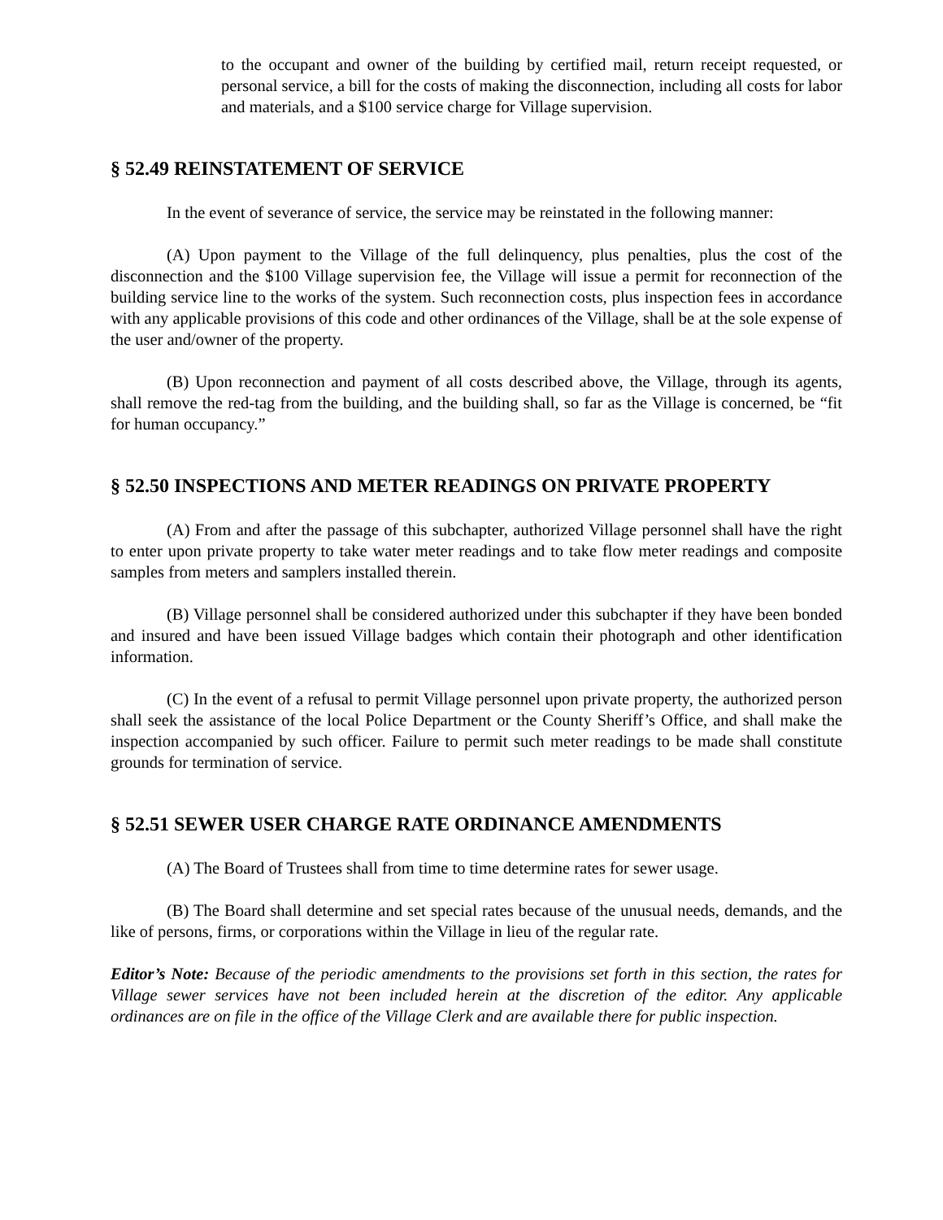to the occupant and owner of the building by certified mail, return receipt requested, or personal service, a bill for the costs of making the disconnection, including all costs for labor and materials, and a $100 service charge for Village supervision.
§ 52.49 REINSTATEMENT OF SERVICE
In the event of severance of service, the service may be reinstated in the following manner:
(A) Upon payment to the Village of the full delinquency, plus penalties, plus the cost of the disconnection and the $100 Village supervision fee, the Village will issue a permit for reconnection of the building service line to the works of the system. Such reconnection costs, plus inspection fees in accordance with any applicable provisions of this code and other ordinances of the Village, shall be at the sole expense of the user and/owner of the property.
(B) Upon reconnection and payment of all costs described above, the Village, through its agents, shall remove the red-tag from the building, and the building shall, so far as the Village is concerned, be “fit for human occupancy.”
§ 52.50 INSPECTIONS AND METER READINGS ON PRIVATE PROPERTY
(A) From and after the passage of this subchapter, authorized Village personnel shall have the right to enter upon private property to take water meter readings and to take flow meter readings and composite samples from meters and samplers installed therein.
(B) Village personnel shall be considered authorized under this subchapter if they have been bonded and insured and have been issued Village badges which contain their photograph and other identification information.
(C) In the event of a refusal to permit Village personnel upon private property, the authorized person shall seek the assistance of the local Police Department or the County Sheriff’s Office, and shall make the inspection accompanied by such officer. Failure to permit such meter readings to be made shall constitute grounds for termination of service.
§ 52.51 SEWER USER CHARGE RATE ORDINANCE AMENDMENTS
(A) The Board of Trustees shall from time to time determine rates for sewer usage.
(B) The Board shall determine and set special rates because of the unusual needs, demands, and the like of persons, firms, or corporations within the Village in lieu of the regular rate.
Editor’s Note: Because of the periodic amendments to the provisions set forth in this section, the rates for Village sewer services have not been included herein at the discretion of the editor. Any applicable ordinances are on file in the office of the Village Clerk and are available there for public inspection.